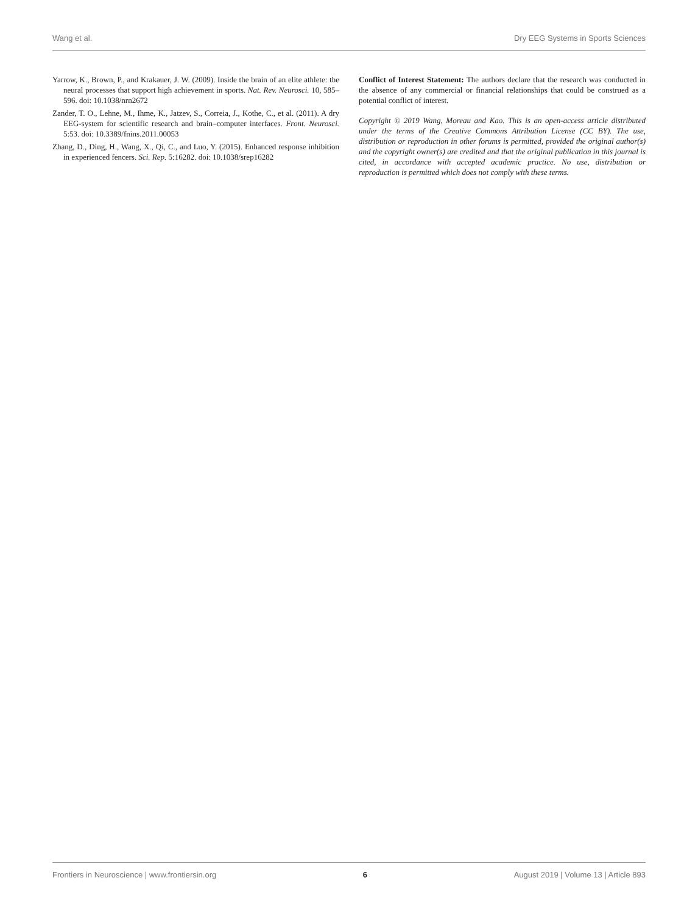Wang et al. Dry EEG Systems in Sports Sciences
Yarrow, K., Brown, P., and Krakauer, J. W. (2009). Inside the brain of an elite athlete: the neural processes that support high achievement in sports. Nat. Rev. Neurosci. 10, 585–596. doi: 10.1038/nrn2672
Zander, T. O., Lehne, M., Ihme, K., Jatzev, S., Correia, J., Kothe, C., et al. (2011). A dry EEG-system for scientific research and brain–computer interfaces. Front. Neurosci. 5:53. doi: 10.3389/fnins.2011.00053
Zhang, D., Ding, H., Wang, X., Qi, C., and Luo, Y. (2015). Enhanced response inhibition in experienced fencers. Sci. Rep. 5:16282. doi: 10.1038/srep16282
Conflict of Interest Statement: The authors declare that the research was conducted in the absence of any commercial or financial relationships that could be construed as a potential conflict of interest.
Copyright © 2019 Wang, Moreau and Kao. This is an open-access article distributed under the terms of the Creative Commons Attribution License (CC BY). The use, distribution or reproduction in other forums is permitted, provided the original author(s) and the copyright owner(s) are credited and that the original publication in this journal is cited, in accordance with accepted academic practice. No use, distribution or reproduction is permitted which does not comply with these terms.
Frontiers in Neuroscience | www.frontiersin.org 6 August 2019 | Volume 13 | Article 893